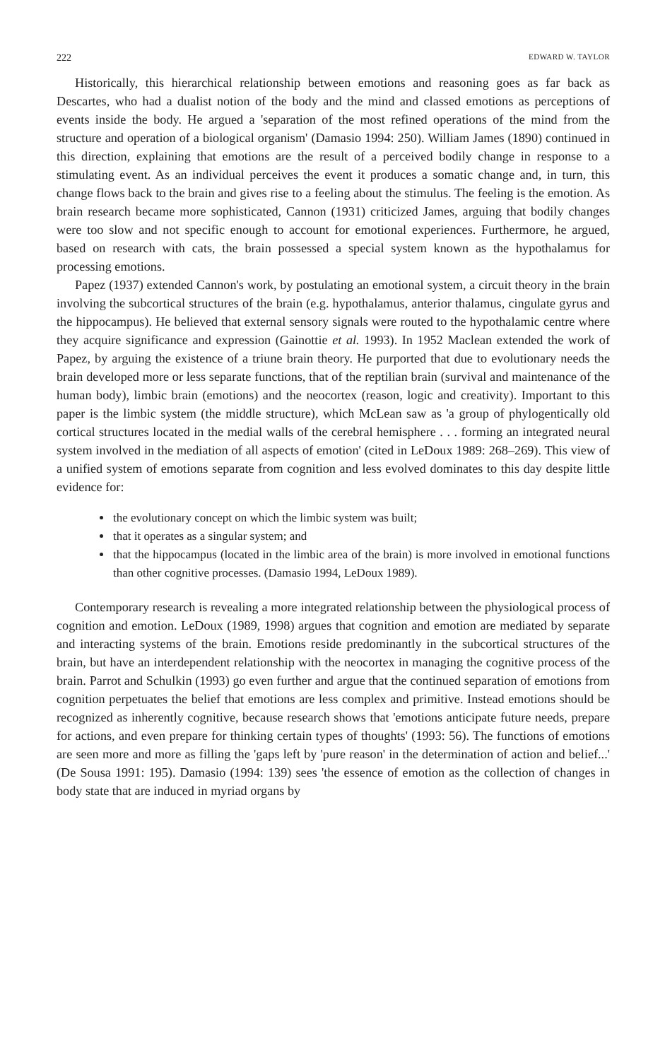222 EDWARD W. TAYLOR
Historically, this hierarchical relationship between emotions and reasoning goes as far back as Descartes, who had a dualist notion of the body and the mind and classed emotions as perceptions of events inside the body. He argued a 'separation of the most refined operations of the mind from the structure and operation of a biological organism' (Damasio 1994: 250). William James (1890) continued in this direction, explaining that emotions are the result of a perceived bodily change in response to a stimulating event. As an individual perceives the event it produces a somatic change and, in turn, this change flows back to the brain and gives rise to a feeling about the stimulus. The feeling is the emotion. As brain research became more sophisticated, Cannon (1931) criticized James, arguing that bodily changes were too slow and not specific enough to account for emotional experiences. Furthermore, he argued, based on research with cats, the brain possessed a special system known as the hypothalamus for processing emotions.
Papez (1937) extended Cannon's work, by postulating an emotional system, a circuit theory in the brain involving the subcortical structures of the brain (e.g. hypothalamus, anterior thalamus, cingulate gyrus and the hippocampus). He believed that external sensory signals were routed to the hypothalamic centre where they acquire significance and expression (Gainottie et al. 1993). In 1952 Maclean extended the work of Papez, by arguing the existence of a triune brain theory. He purported that due to evolutionary needs the brain developed more or less separate functions, that of the reptilian brain (survival and maintenance of the human body), limbic brain (emotions) and the neocortex (reason, logic and creativity). Important to this paper is the limbic system (the middle structure), which McLean saw as 'a group of phylogentically old cortical structures located in the medial walls of the cerebral hemisphere . . . forming an integrated neural system involved in the mediation of all aspects of emotion' (cited in LeDoux 1989: 268–269). This view of a unified system of emotions separate from cognition and less evolved dominates to this day despite little evidence for:
the evolutionary concept on which the limbic system was built;
that it operates as a singular system; and
that the hippocampus (located in the limbic area of the brain) is more involved in emotional functions than other cognitive processes. (Damasio 1994, LeDoux 1989).
Contemporary research is revealing a more integrated relationship between the physiological process of cognition and emotion. LeDoux (1989, 1998) argues that cognition and emotion are mediated by separate and interacting systems of the brain. Emotions reside predominantly in the subcortical structures of the brain, but have an interdependent relationship with the neocortex in managing the cognitive process of the brain. Parrot and Schulkin (1993) go even further and argue that the continued separation of emotions from cognition perpetuates the belief that emotions are less complex and primitive. Instead emotions should be recognized as inherently cognitive, because research shows that 'emotions anticipate future needs, prepare for actions, and even prepare for thinking certain types of thoughts' (1993: 56). The functions of emotions are seen more and more as filling the 'gaps left by 'pure reason' in the determination of action and belief...' (De Sousa 1991: 195). Damasio (1994: 139) sees 'the essence of emotion as the collection of changes in body state that are induced in myriad organs by